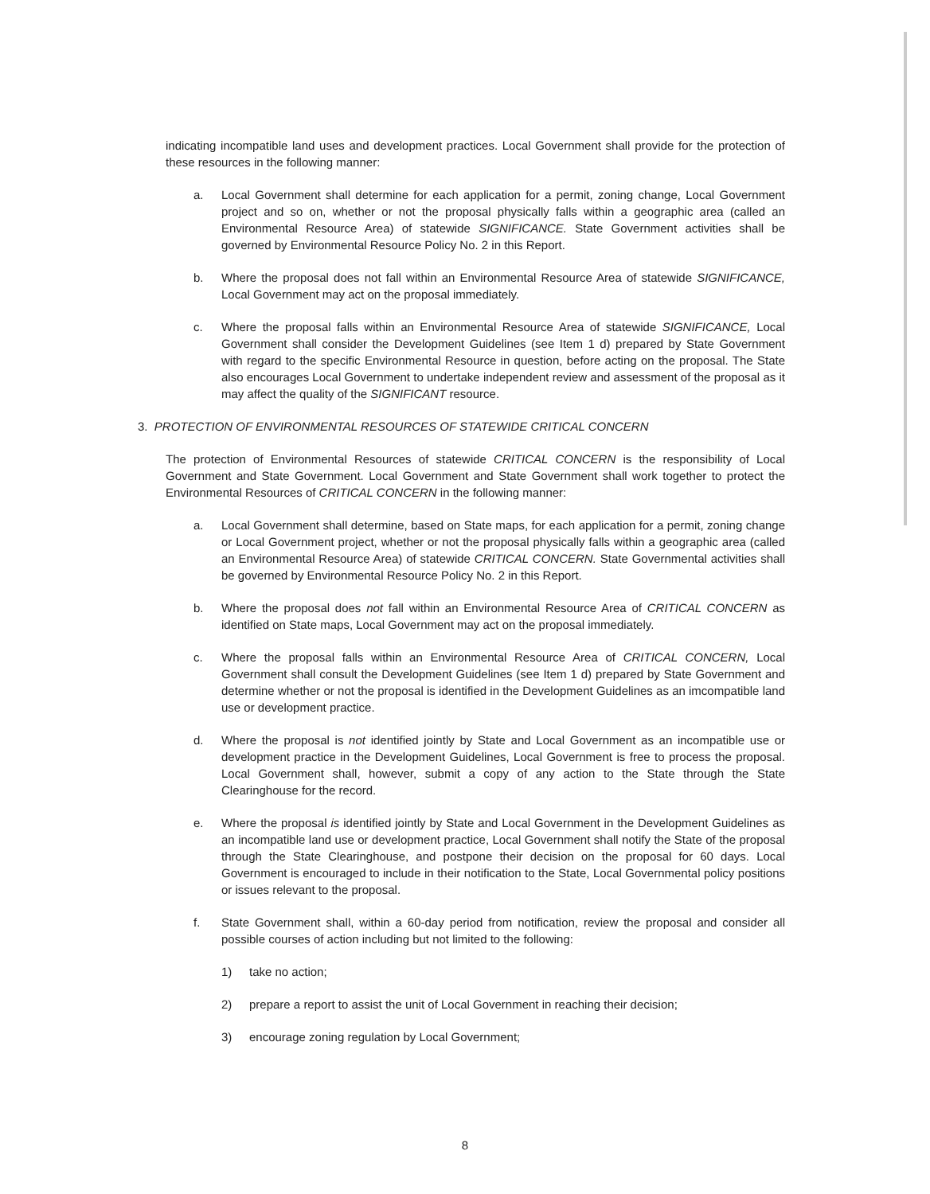indicating incompatible land uses and development practices. Local Government shall provide for the protection of these resources in the following manner:
a. Local Government shall determine for each application for a permit, zoning change, Local Government project and so on, whether or not the proposal physically falls within a geographic area (called an Environmental Resource Area) of statewide SIGNIFICANCE. State Government activities shall be governed by Environmental Resource Policy No. 2 in this Report.
b. Where the proposal does not fall within an Environmental Resource Area of statewide SIGNIFICANCE, Local Government may act on the proposal immediately.
c. Where the proposal falls within an Environmental Resource Area of statewide SIGNIFICANCE, Local Government shall consider the Development Guidelines (see Item 1 d) prepared by State Government with regard to the specific Environmental Resource in question, before acting on the proposal. The State also encourages Local Government to undertake independent review and assessment of the proposal as it may affect the quality of the SIGNIFICANT resource.
3. PROTECTION OF ENVIRONMENTAL RESOURCES OF STATEWIDE CRITICAL CONCERN
The protection of Environmental Resources of statewide CRITICAL CONCERN is the responsibility of Local Government and State Government. Local Government and State Government shall work together to protect the Environmental Resources of CRITICAL CONCERN in the following manner:
a. Local Government shall determine, based on State maps, for each application for a permit, zoning change or Local Government project, whether or not the proposal physically falls within a geographic area (called an Environmental Resource Area) of statewide CRITICAL CONCERN. State Governmental activities shall be governed by Environmental Resource Policy No. 2 in this Report.
b. Where the proposal does not fall within an Environmental Resource Area of CRITICAL CONCERN as identified on State maps, Local Government may act on the proposal immediately.
c. Where the proposal falls within an Environmental Resource Area of CRITICAL CONCERN, Local Government shall consult the Development Guidelines (see Item 1 d) prepared by State Government and determine whether or not the proposal is identified in the Development Guidelines as an imcompatible land use or development practice.
d. Where the proposal is not identified jointly by State and Local Government as an incompatible use or development practice in the Development Guidelines, Local Government is free to process the proposal. Local Government shall, however, submit a copy of any action to the State through the State Clearinghouse for the record.
e. Where the proposal is identified jointly by State and Local Government in the Development Guidelines as an incompatible land use or development practice, Local Government shall notify the State of the proposal through the State Clearinghouse, and postpone their decision on the proposal for 60 days. Local Government is encouraged to include in their notification to the State, Local Governmental policy positions or issues relevant to the proposal.
f. State Government shall, within a 60-day period from notification, review the proposal and consider all possible courses of action including but not limited to the following:
1) take no action;
2) prepare a report to assist the unit of Local Government in reaching their decision;
3) encourage zoning regulation by Local Government;
8